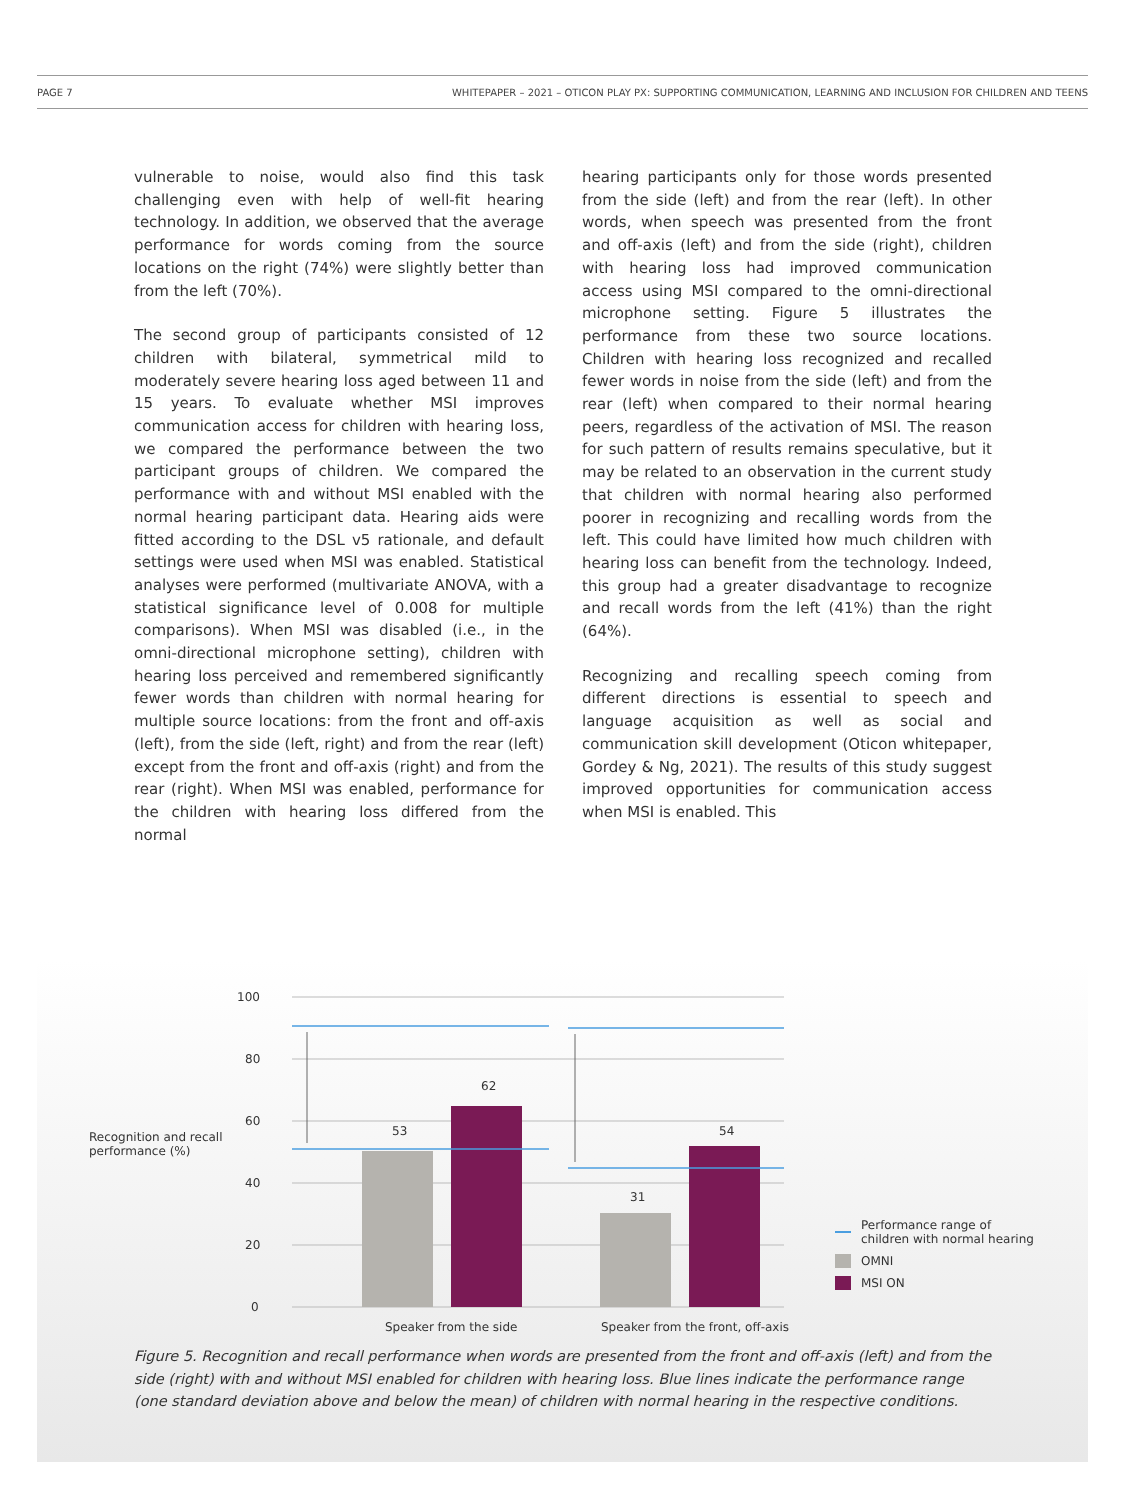PAGE 7 WHITEPAPER – 2021 – OTICON PLAY PX: SUPPORTING COMMUNICATION, LEARNING AND INCLUSION FOR CHILDREN AND TEENS
vulnerable to noise, would also find this task challenging even with help of well-fit hearing technology. In addition, we observed that the average performance for words coming from the source locations on the right (74%) were slightly better than from the left (70%).
The second group of participants consisted of 12 children with bilateral, symmetrical mild to moderately severe hearing loss aged between 11 and 15 years. To evaluate whether MSI improves communication access for children with hearing loss, we compared the performance between the two participant groups of children. We compared the performance with and without MSI enabled with the normal hearing participant data. Hearing aids were fitted according to the DSL v5 rationale, and default settings were used when MSI was enabled. Statistical analyses were performed (multivariate ANOVA, with a statistical significance level of 0.008 for multiple comparisons). When MSI was disabled (i.e., in the omni-directional microphone setting), children with hearing loss perceived and remembered significantly fewer words than children with normal hearing for multiple source locations: from the front and off-axis (left), from the side (left, right) and from the rear (left) except from the front and off-axis (right) and from the rear (right). When MSI was enabled, performance for the children with hearing loss differed from the normal
hearing participants only for those words presented from the side (left) and from the rear (left). In other words, when speech was presented from the front and off-axis (left) and from the side (right), children with hearing loss had improved communication access using MSI compared to the omni-directional microphone setting. Figure 5 illustrates the performance from these two source locations. Children with hearing loss recognized and recalled fewer words in noise from the side (left) and from the rear (left) when compared to their normal hearing peers, regardless of the activation of MSI. The reason for such pattern of results remains speculative, but it may be related to an observation in the current study that children with normal hearing also performed poorer in recognizing and recalling words from the left. This could have limited how much children with hearing loss can benefit from the technology. Indeed, this group had a greater disadvantage to recognize and recall words from the left (41%) than the right (64%).
Recognizing and recalling speech coming from different directions is essential to speech and language acquisition as well as social and communication skill development (Oticon whitepaper, Gordey & Ng, 2021). The results of this study suggest improved opportunities for communication access when MSI is enabled. This
Recognition and recall
performance (%)
100
80
60
40
20
0
53
62
31
54
Speaker from the side
Speaker from the front, off-axis
Performance range of
children with normal hearing
OMNI
MSI ON
Figure 5. Recognition and recall performance when words are presented from the front and off-axis (left) and from the side (right) with and without MSI enabled for children with hearing loss. Blue lines indicate the performance range (one standard deviation above and below the mean) of children with normal hearing in the respective conditions.